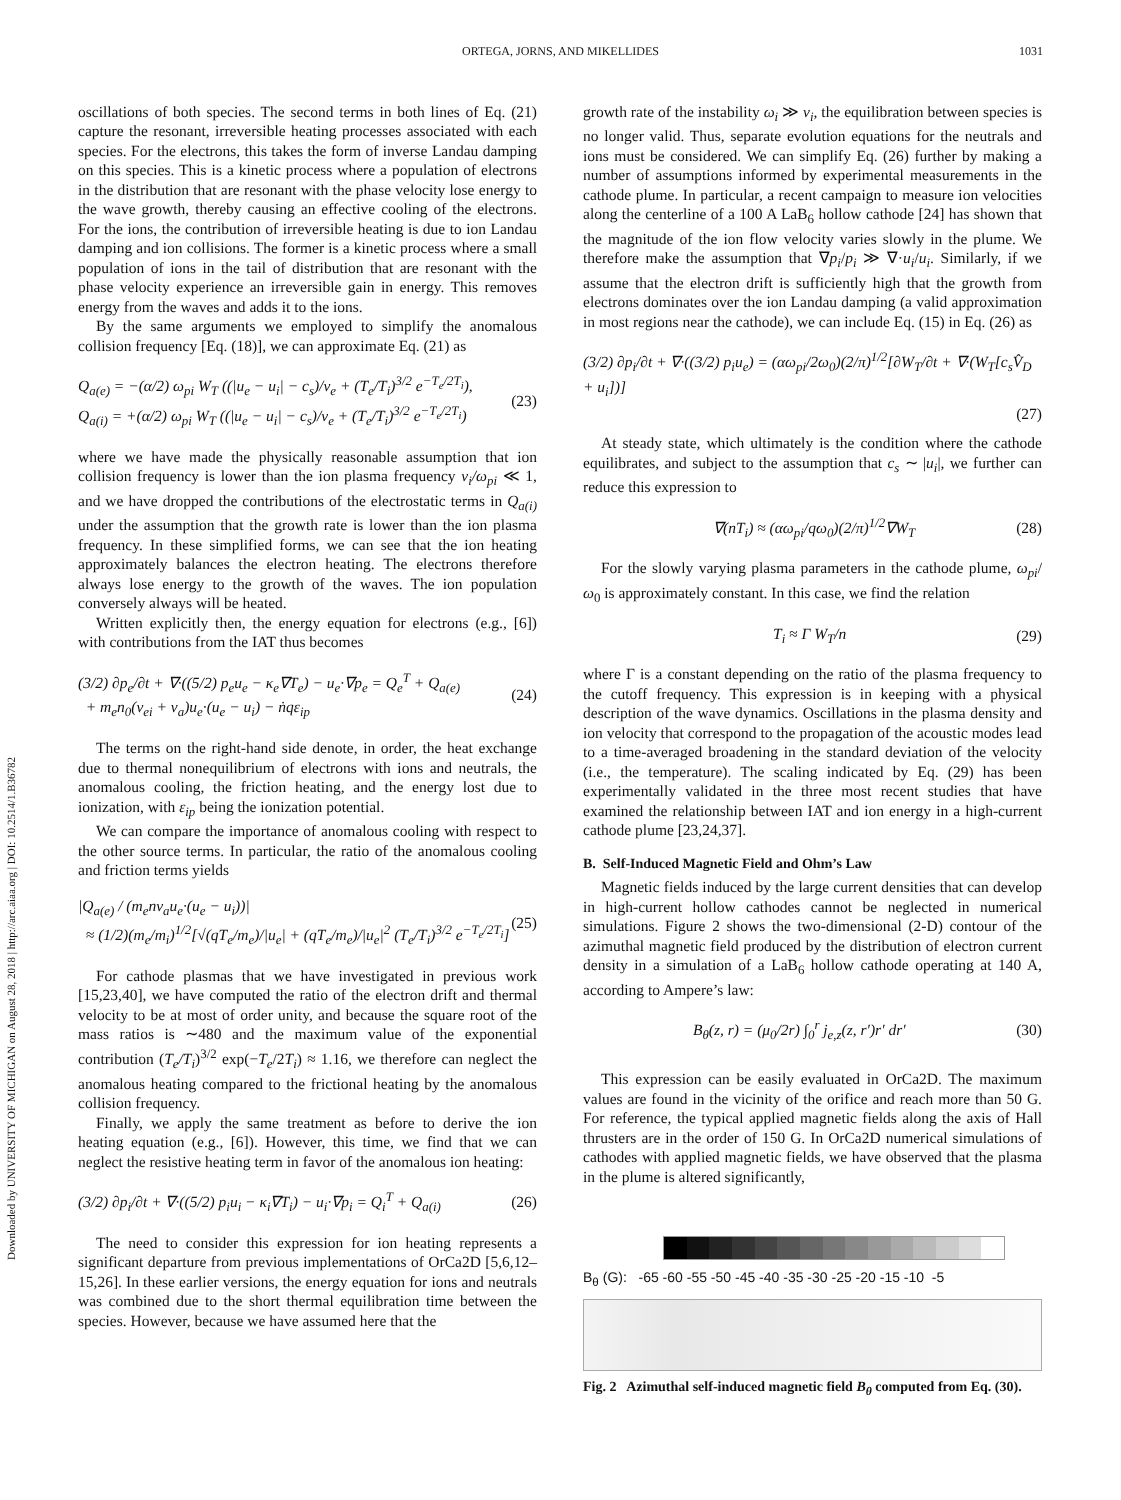Downloaded by UNIVERSITY OF MICHIGAN on August 28, 2018 | http://arc.aiaa.org | DOI: 10.2514/1.B36782
ORTEGA, JORNS, AND MIKELLIDES 1031
oscillations of both species. The second terms in both lines of Eq. (21) capture the resonant, irreversible heating processes associated with each species. For the electrons, this takes the form of inverse Landau damping on this species. This is a kinetic process where a population of electrons in the distribution that are resonant with the phase velocity lose energy to the wave growth, thereby causing an effective cooling of the electrons. For the ions, the contribution of irreversible heating is due to ion Landau damping and ion collisions. The former is a kinetic process where a small population of ions in the tail of distribution that are resonant with the phase velocity experience an irreversible gain in energy. This removes energy from the waves and adds it to the ions.
By the same arguments we employed to simplify the anomalous collision frequency [Eq. (18)], we can approximate Eq. (21) as
Q<sub>a(e)</sub> = −(α/2) ω<sub>pi</sub> W<sub>T</sub> ((|u<sub>e</sub> − u<sub>i</sub>| − c<sub>s</sub>)/v<sub>e</sub> + (T<sub>e</sub>/T<sub>i</sub>)<sup>3/2</sup> e<sup>−T<sub>e</sub>/2T<sub>i</sub></sup>),
Q<sub>a(i)</sub> = +(α/2) ω<sub>pi</sub> W<sub>T</sub> ((|u<sub>e</sub> − u<sub>i</sub>| − c<sub>s</sub>)/v<sub>e</sub> + (T<sub>e</sub>/T<sub>i</sub>)<sup>3/2</sup> e<sup>−T<sub>e</sub>/2T<sub>i</sub></sup>)
(23)
where we have made the physically reasonable assumption that ion collision frequency is lower than the ion plasma frequency ν<sub>i</sub>/ω<sub>pi</sub> ≪ 1, and we have dropped the contributions of the electrostatic terms in Q<sub>a(i)</sub> under the assumption that the growth rate is lower than the ion plasma frequency. In these simplified forms, we can see that the ion heating approximately balances the electron heating. The electrons therefore always lose energy to the growth of the waves. The ion population conversely always will be heated.
Written explicitly then, the energy equation for electrons (e.g., [6]) with contributions from the IAT thus becomes
(3/2) ∂p<sub>e</sub>/∂t + ∇·((5/2) p<sub>e</sub>u<sub>e</sub> − κ<sub>e</sub>∇T<sub>e</sub>) − u<sub>e</sub>·∇p<sub>e</sub> = Q<sub>e</sub><sup>T</sup> + Q<sub>a(e)</sub>
+ m<sub>e</sub>n<sub>0</sub>(ν<sub>ei</sub> + ν<sub>a</sub>)u<sub>e</sub>·(u<sub>e</sub> − u<sub>i</sub>) − ṅqε<sub>ip</sub>
(24)
The terms on the right-hand side denote, in order, the heat exchange due to thermal nonequilibrium of electrons with ions and neutrals, the anomalous cooling, the friction heating, and the energy lost due to ionization, with ε<sub>ip</sub> being the ionization potential.
We can compare the importance of anomalous cooling with respect to the other source terms. In particular, the ratio of the anomalous cooling and friction terms yields
|Q<sub>a(e)</sub> / (m<sub>e</sub>nν<sub>a</sub>u<sub>e</sub>·(u<sub>e</sub> − u<sub>i</sub>))|
≈ (1/2)(m<sub>e</sub>/m<sub>i</sub>)<sup>1/2</sup>[√(qT<sub>e</sub>/m<sub>e</sub>)/|u<sub>e</sub>| + (qT<sub>e</sub>/m<sub>e</sub>)/|u<sub>e</sub>|<sup>2</sup> (T<sub>e</sub>/T<sub>i</sub>)<sup>3/2</sup> e<sup>−T<sub>e</sub>/2T<sub>i</sub></sup>]
(25)
For cathode plasmas that we have investigated in previous work [15,23,40], we have computed the ratio of the electron drift and thermal velocity to be at most of order unity, and because the square root of the mass ratios is ∼480 and the maximum value of the exponential contribution (T<sub>e</sub>/T<sub>i</sub>)<sup>3/2</sup> exp(−T<sub>e</sub>/2T<sub>i</sub>) ≈ 1.16, we therefore can neglect the anomalous heating compared to the frictional heating by the anomalous collision frequency.
Finally, we apply the same treatment as before to derive the ion heating equation (e.g., [6]). However, this time, we find that we can neglect the resistive heating term in favor of the anomalous ion heating:
(3/2) ∂p<sub>i</sub>/∂t + ∇·((5/2) p<sub>i</sub>u<sub>i</sub> − κ<sub>i</sub>∇T<sub>i</sub>) − u<sub>i</sub>·∇p<sub>i</sub> = Q<sub>i</sub><sup>T</sup> + Q<sub>a(i)</sub>
(26)
The need to consider this expression for ion heating represents a significant departure from previous implementations of OrCa2D [5,6,12–15,26]. In these earlier versions, the energy equation for ions and neutrals was combined due to the short thermal equilibration time between the species. However, because we have assumed here that the
growth rate of the instability ω<sub>i</sub> ≫ ν<sub>i</sub>, the equilibration between species is no longer valid. Thus, separate evolution equations for the neutrals and ions must be considered. We can simplify Eq. (26) further by making a number of assumptions informed by experimental measurements in the cathode plume. In particular, a recent campaign to measure ion velocities along the centerline of a 100 A LaB<sub>6</sub> hollow cathode [24] has shown that the magnitude of the ion flow velocity varies slowly in the plume. We therefore make the assumption that ∇p<sub>i</sub>/p<sub>i</sub> ≫ ∇·u<sub>i</sub>/u<sub>i</sub>. Similarly, if we assume that the electron drift is sufficiently high that the growth from electrons dominates over the ion Landau damping (a valid approximation in most regions near the cathode), we can include Eq. (15) in Eq. (26) as
(3/2) ∂p<sub>i</sub>/∂t + ∇·((3/2) p<sub>i</sub>u<sub>e</sub>) = (αω<sub>pi</sub>/2ω<sub>0</sub>)(2/π)<sup>1/2</sup>[∂W<sub>T</sub>/∂t + ∇·(W<sub>T</sub>[c<sub>s</sub>V̂<sub>D</sub> + u<sub>i</sub>])]
(27)
At steady state, which ultimately is the condition where the cathode equilibrates, and subject to the assumption that c<sub>s</sub> ∼ |u<sub>i</sub>|, we further can reduce this expression to
∇(nT<sub>i</sub>) ≈ (αω<sub>pi</sub>/qω<sub>0</sub>)(2/π)<sup>1/2</sup>∇W<sub>T</sub> (28)
For the slowly varying plasma parameters in the cathode plume, ω<sub>pi</sub>/ω<sub>0</sub> is approximately constant. In this case, we find the relation
T<sub>i</sub> ≈ Γ W<sub>T</sub>/n (29)
where Γ is a constant depending on the ratio of the plasma frequency to the cutoff frequency. This expression is in keeping with a physical description of the wave dynamics. Oscillations in the plasma density and ion velocity that correspond to the propagation of the acoustic modes lead to a time-averaged broadening in the standard deviation of the velocity (i.e., the temperature). The scaling indicated by Eq. (29) has been experimentally validated in the three most recent studies that have examined the relationship between IAT and ion energy in a high-current cathode plume [23,24,37].
B. Self-Induced Magnetic Field and Ohm’s Law
Magnetic fields induced by the large current densities that can develop in high-current hollow cathodes cannot be neglected in numerical simulations. Figure 2 shows the two-dimensional (2-D) contour of the azimuthal magnetic field produced by the distribution of electron current density in a simulation of a LaB<sub>6</sub> hollow cathode operating at 140 A, according to Ampere’s law:
B<sub>θ</sub>(z, r) = (μ<sub>0</sub>/2r) ∫<sub>0</sub><sup>r</sup> j<sub>e,z</sub>(z, r′)r′ dr′
(30)
This expression can be easily evaluated in OrCa2D. The maximum values are found in the vicinity of the orifice and reach more than 50 G. For reference, the typical applied magnetic fields along the axis of Hall thrusters are in the order of 150 G. In OrCa2D numerical simulations of cathodes with applied magnetic fields, we have observed that the plasma in the plume is altered significantly,
B<sub>θ</sub> (G): -65 -60 -55 -50 -45 -40 -35 -30 -25 -20 -15 -10 -5
Fig. 2 Azimuthal self-induced magnetic field B<sub>θ</sub> computed from Eq. (30).